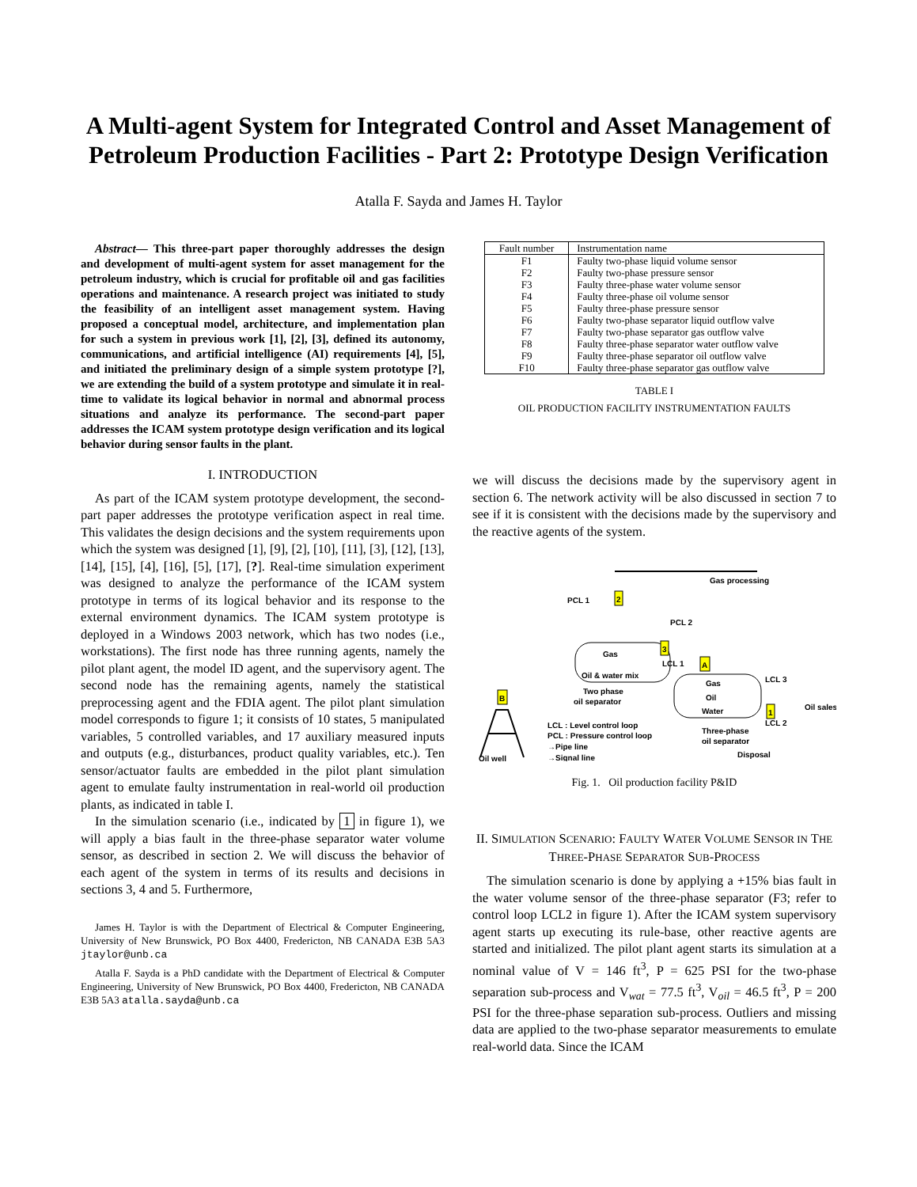A Multi-agent System for Integrated Control and Asset Management of Petroleum Production Facilities - Part 2: Prototype Design Verification
Atalla F. Sayda and James H. Taylor
Abstract— This three-part paper thoroughly addresses the design and development of multi-agent system for asset management for the petroleum industry, which is crucial for profitable oil and gas facilities operations and maintenance. A research project was initiated to study the feasibility of an intelligent asset management system. Having proposed a conceptual model, architecture, and implementation plan for such a system in previous work [1], [2], [3], defined its autonomy, communications, and artificial intelligence (AI) requirements [4], [5], and initiated the preliminary design of a simple system prototype [?], we are extending the build of a system prototype and simulate it in real-time to validate its logical behavior in normal and abnormal process situations and analyze its performance. The second-part paper addresses the ICAM system prototype design verification and its logical behavior during sensor faults in the plant.
I. INTRODUCTION
As part of the ICAM system prototype development, the second-part paper addresses the prototype verification aspect in real time. This validates the design decisions and the system requirements upon which the system was designed [1], [9], [2], [10], [11], [3], [12], [13], [14], [15], [4], [16], [5], [17], [?]. Real-time simulation experiment was designed to analyze the performance of the ICAM system prototype in terms of its logical behavior and its response to the external environment dynamics. The ICAM system prototype is deployed in a Windows 2003 network, which has two nodes (i.e., workstations). The first node has three running agents, namely the pilot plant agent, the model ID agent, and the supervisory agent. The second node has the remaining agents, namely the statistical preprocessing agent and the FDIA agent. The pilot plant simulation model corresponds to figure 1; it consists of 10 states, 5 manipulated variables, 5 controlled variables, and 17 auxiliary measured inputs and outputs (e.g., disturbances, product quality variables, etc.). Ten sensor/actuator faults are embedded in the pilot plant simulation agent to emulate faulty instrumentation in real-world oil production plants, as indicated in table I.
In the simulation scenario (i.e., indicated by 1 in figure 1), we will apply a bias fault in the three-phase separator water volume sensor, as described in section 2. We will discuss the behavior of each agent of the system in terms of its results and decisions in sections 3, 4 and 5. Furthermore,
James H. Taylor is with the Department of Electrical & Computer Engineering, University of New Brunswick, PO Box 4400, Fredericton, NB CANADA E3B 5A3 jtaylor@unb.ca
Atalla F. Sayda is a PhD candidate with the Department of Electrical & Computer Engineering, University of New Brunswick, PO Box 4400, Fredericton, NB CANADA E3B 5A3 atalla.sayda@unb.ca
| Fault number | Instrumentation name |
| --- | --- |
| F1 | Faulty two-phase liquid volume sensor |
| F2 | Faulty two-phase pressure sensor |
| F3 | Faulty three-phase water volume sensor |
| F4 | Faulty three-phase oil volume sensor |
| F5 | Faulty three-phase pressure sensor |
| F6 | Faulty two-phase separator liquid outflow valve |
| F7 | Faulty two-phase separator gas outflow valve |
| F8 | Faulty three-phase separator water outflow valve |
| F9 | Faulty three-phase separator oil outflow valve |
| F10 | Faulty three-phase separator gas outflow valve |
TABLE I
OIL PRODUCTION FACILITY INSTRUMENTATION FAULTS
we will discuss the decisions made by the supervisory agent in section 6. The network activity will be also discussed in section 7 to see if it is consistent with the decisions made by the supervisory and the reactive agents of the system.
Gas processing
PCL 1
2
Gas
Oil & water mix
Two phase
oil separator
LCL 1
3
PCL 2
A
Gas
Oil
Water
Three-phase
oil separator
LCL 3
Oil sales
LCL 2
1
Disposal
B
Oil well
LCL : Level control loop
PCL : Pressure control loop
→Pipe line
→Signal line
Fig. 1. Oil production facility P&ID
II. SIMULATION SCENARIO: FAULTY WATER VOLUME SENSOR IN THE THREE-PHASE SEPARATOR SUB-PROCESS
The simulation scenario is done by applying a +15% bias fault in the water volume sensor of the three-phase separator (F3; refer to control loop LCL2 in figure 1). After the ICAM system supervisory agent starts up executing its rule-base, other reactive agents are started and initialized. The pilot plant agent starts its simulation at a nominal value of V = 146 ft<sup>3</sup>, P = 625 PSI for the two-phase separation sub-process and V<sub>wat</sub> = 77.5 ft<sup>3</sup>, V<sub>oil</sub> = 46.5 ft<sup>3</sup>, P = 200 PSI for the three-phase separation sub-process. Outliers and missing data are applied to the two-phase separator measurements to emulate real-world data. Since the ICAM